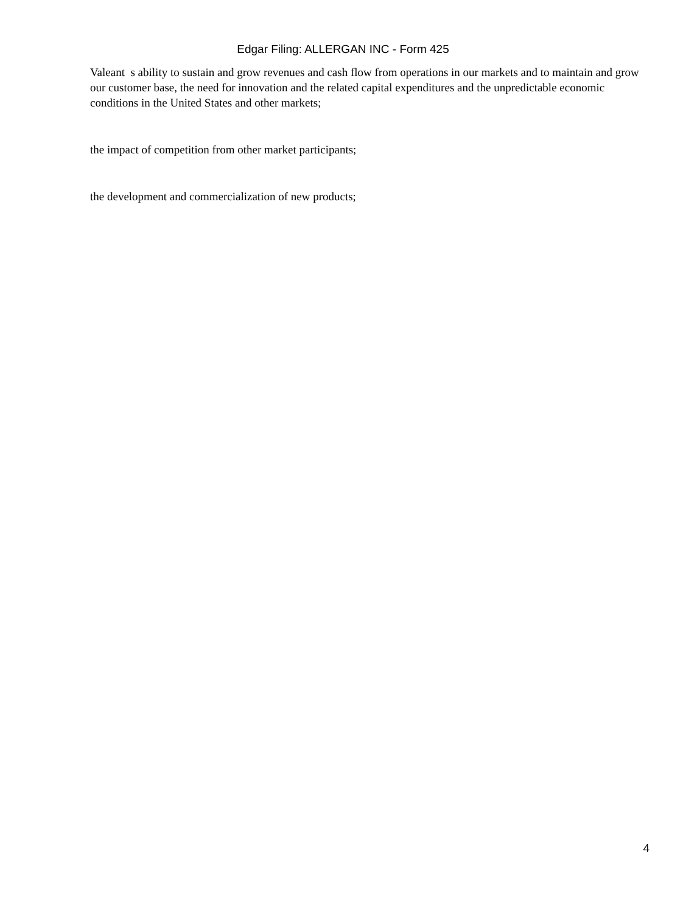Edgar Filing: ALLERGAN INC - Form 425
Valeant s ability to sustain and grow revenues and cash flow from operations in our markets and to maintain and grow our customer base, the need for innovation and the related capital expenditures and the unpredictable economic conditions in the United States and other markets;
the impact of competition from other market participants;
the development and commercialization of new products;
4